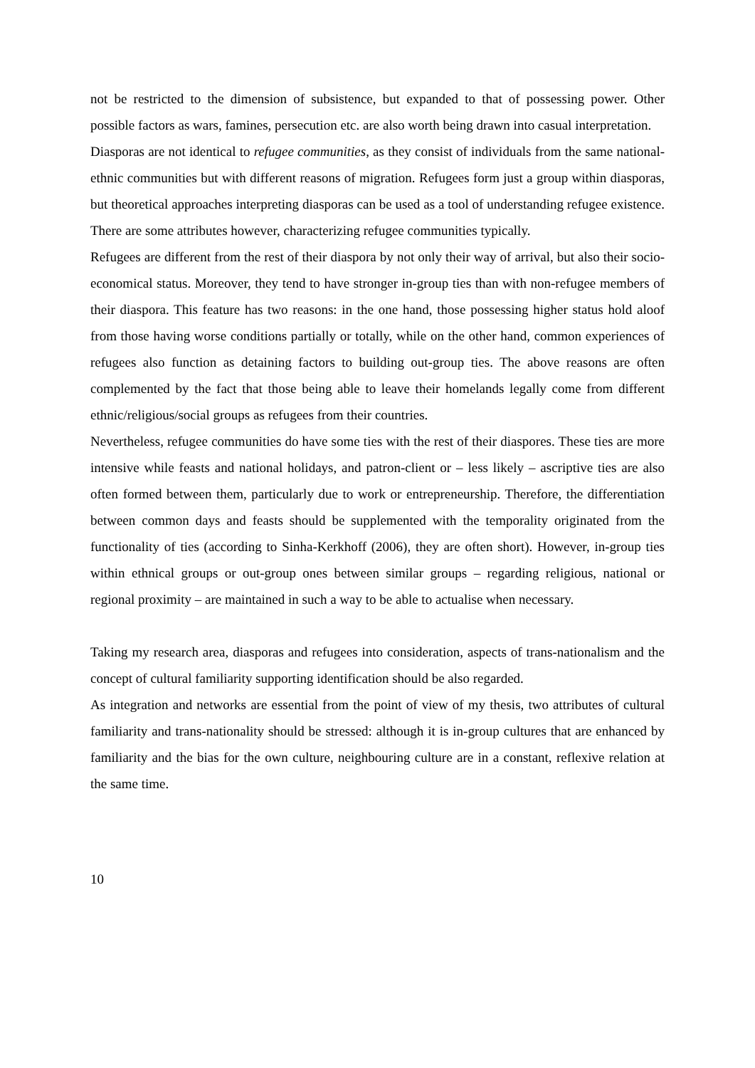not be restricted to the dimension of subsistence, but expanded to that of possessing power. Other possible factors as wars, famines, persecution etc. are also worth being drawn into casual interpretation.
Diasporas are not identical to refugee communities, as they consist of individuals from the same national-ethnic communities but with different reasons of migration. Refugees form just a group within diasporas, but theoretical approaches interpreting diasporas can be used as a tool of understanding refugee existence. There are some attributes however, characterizing refugee communities typically.
Refugees are different from the rest of their diaspora by not only their way of arrival, but also their socio-economical status. Moreover, they tend to have stronger in-group ties than with non-refugee members of their diaspora. This feature has two reasons: in the one hand, those possessing higher status hold aloof from those having worse conditions partially or totally, while on the other hand, common experiences of refugees also function as detaining factors to building out-group ties. The above reasons are often complemented by the fact that those being able to leave their homelands legally come from different ethnic/religious/social groups as refugees from their countries.
Nevertheless, refugee communities do have some ties with the rest of their diaspores. These ties are more intensive while feasts and national holidays, and patron-client or – less likely – ascriptive ties are also often formed between them, particularly due to work or entrepreneurship. Therefore, the differentiation between common days and feasts should be supplemented with the temporality originated from the functionality of ties (according to Sinha-Kerkhoff (2006), they are often short). However, in-group ties within ethnical groups or out-group ones between similar groups – regarding religious, national or regional proximity – are maintained in such a way to be able to actualise when necessary.
Taking my research area, diasporas and refugees into consideration, aspects of trans-nationalism and the concept of cultural familiarity supporting identification should be also regarded.
As integration and networks are essential from the point of view of my thesis, two attributes of cultural familiarity and trans-nationality should be stressed: although it is in-group cultures that are enhanced by familiarity and the bias for the own culture, neighbouring culture are in a constant, reflexive relation at the same time.
10